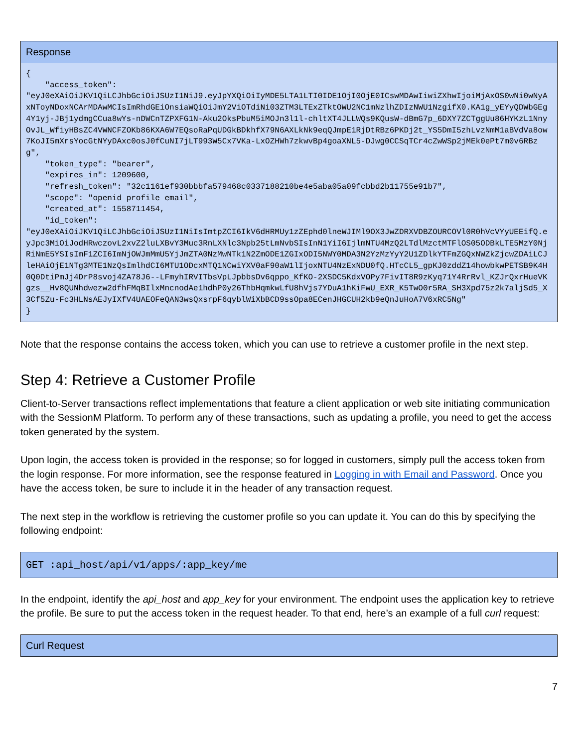| Response |
| { "access_token": "eyJ0eXAiOiJKV1QiLCJhbGciOiJSUzI1NiJ9.eyJpYXQiOiIyMDE5LTA1LTI0IDE1OjI0OjE0ICswMDAwIiwiZXhwIjoiMjAxOS0wNi0wNyAxNToyNDoxNCArMDAwMCIsImRhdGEiOnsiaWQiOiJmY2ViOTdiNi03ZTM3LTExZTktOWU2NC1mNzlhZDIzNWU1NzgifX0.KA1g_yEYyQDWbGEg4Y1yj-JBj1ydmgCCua8wYs-nDWCnTZPXFG1N-Aku2OksPbuM5iMOJn3l1l-chltXT4JLLWQs9KQusW-dBmG7p_6DXY7ZCTggUu86HYKzL1NnyOvJL_WfiyHBsZC4VWNCFZOKb86KXA6W7EQsoRaPqUDGkBDkhfX79N6AXLkNk9eqQJmpE1RjDtRBz6PKDj2t_YS5DmI5zhLvzNmM1aBVdVa8ow7KoJI5mXrsYocGtNYyDAxc0osJ0fCuNI7jLT993W5Cx7VKa-LxOZHWh7zkwvBp4goaXNL5-DJwg0CCSqTCr4cZwWSp2jMEk0ePt7m0v6RBzg", "token_type": "bearer", "expires_in": 1209600, "refresh_token": "32c1161ef930bbbfa579468c0337188210be4e5aba05a09fcbbd2b11755e91b7", "scope": "openid profile email", "created_at": 1558711454, "id_token": "eyJ0eXAiOiJKV1QiLCJhbGciOiJSUzI1NiIsImtpZCI6IkV6dHRMUy1zZEphd0lneWJIMl9OX3JwZDRXVDBZOURCOVl0R0hVcVYyUEEifQ.eyJpc3MiOiJodHRwczovL2xvZ2luLXBvY3Muc3RnLXNlc3Npb25tLmNvbSIsInN1YiI6IjlmNTU4MzQ2LTdlMzctMTFlOS05ODBkLTE5MzY0NjRiNmE5YSIsImF1ZCI6ImNjOWJmMmU5YjJmZTA0NzMwNTk1N2ZmODE1ZGIxODI5NWY0MDA3N2YzMzYyY2U1ZDlkYTFmZGQxNWZkZjcwZDAiLCJleHAiOjE1NTg3MTE1NzQsImlhdCI6MTU1ODcxMTQ1NCwiYXV0aF90aW1lIjoxNTU4NzExNDU0fQ.HTcCL5_gpKJ0zddZ14howbkwPETSB9K4H0Q0DtiPmJj4DrP8svoj4ZA78J6--LFmyhIRVITbsVpLJpbbsDv6qppo_KfKO-2XSDC5KdxVOPy7FivIT8R9zKyq71Y4RrRvl_KZJrQxrHueVKgzs__Hv8QUNhdwezw2dfhFMqBIlxMncnodAe1hdhP0y26ThbHqmkwLfU8hVjs7YDuA1hKiFwU_EXR_K5TwO0r5RA_SH3Xpd75z2k7aljSd5_X3Cf5Zu-Fc3HLNsAEJyIXfV4UAEOFeQAN3wsQxsrpF6qyblWiXbBCD9ssOpa8ECenJHGCUH2kb9eQnJuHoA7V6xRC5Ng" } |
Note that the response contains the access token, which you can use to retrieve a customer profile in the next step.
Step 4: Retrieve a Customer Profile
Client-to-Server transactions reflect implementations that feature a client application or web site initiating communication with the SessionM Platform. To perform any of these transactions, such as updating a profile, you need to get the access token generated by the system.
Upon login, the access token is provided in the response; so for logged in customers, simply pull the access token from the login response. For more information, see the response featured in Logging in with Email and Password. Once you have the access token, be sure to include it in the header of any transaction request.
The next step in the workflow is retrieving the customer profile so you can update it. You can do this by specifying the following endpoint:
| GET :api_host/api/v1/apps/:app_key/me |
In the endpoint, identify the api_host and app_key for your environment. The endpoint uses the application key to retrieve the profile. Be sure to put the access token in the request header. To that end, here’s an example of a full curl request:
| Curl Request |
7